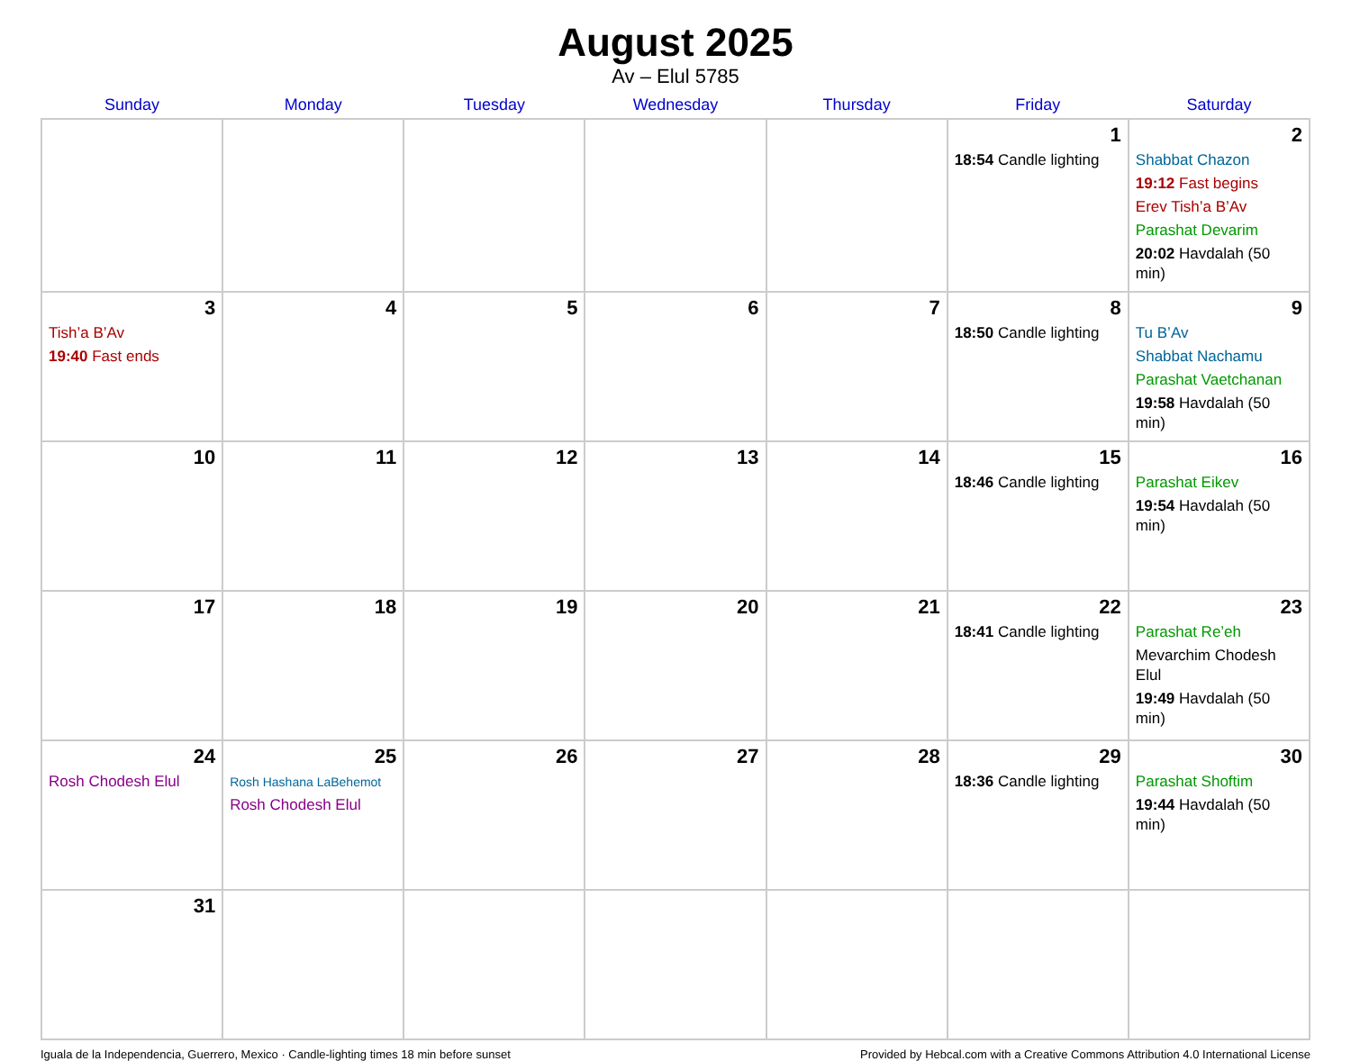August 2025
Av – Elul 5785
| Sunday | Monday | Tuesday | Wednesday | Thursday | Friday | Saturday |
| --- | --- | --- | --- | --- | --- | --- |
| | | | | | 1 18:54 Candle lighting | 2 Shabbat Chazon 19:12 Fast begins Erev Tish’a B’Av Parashat Devarim 20:02 Havdalah (50 min) |
| 3 Tish’a B’Av 19:40 Fast ends | 4 | 5 | 6 | 7 | 8 18:50 Candle lighting | 9 Tu B’Av Shabbat Nachamu Parashat Vaetchanan 19:58 Havdalah (50 min) |
| 10 | 11 | 12 | 13 | 14 | 15 18:46 Candle lighting | 16 Parashat Eikev 19:54 Havdalah (50 min) |
| 17 | 18 | 19 | 20 | 21 | 22 18:41 Candle lighting | 23 Parashat Re’eh Mevarchim Chodesh Elul 19:49 Havdalah (50 min) |
| 24 Rosh Chodesh Elul | 25 Rosh Hashana LaBehemot Rosh Chodesh Elul | 26 | 27 | 28 | 29 18:36 Candle lighting | 30 Parashat Shoftim 19:44 Havdalah (50 min) |
| 31 | | | | | | |
Iguala de la Independencia, Guerrero, Mexico · Candle-lighting times 18 min before sunset Provided by Hebcal.com with a Creative Commons Attribution 4.0 International License